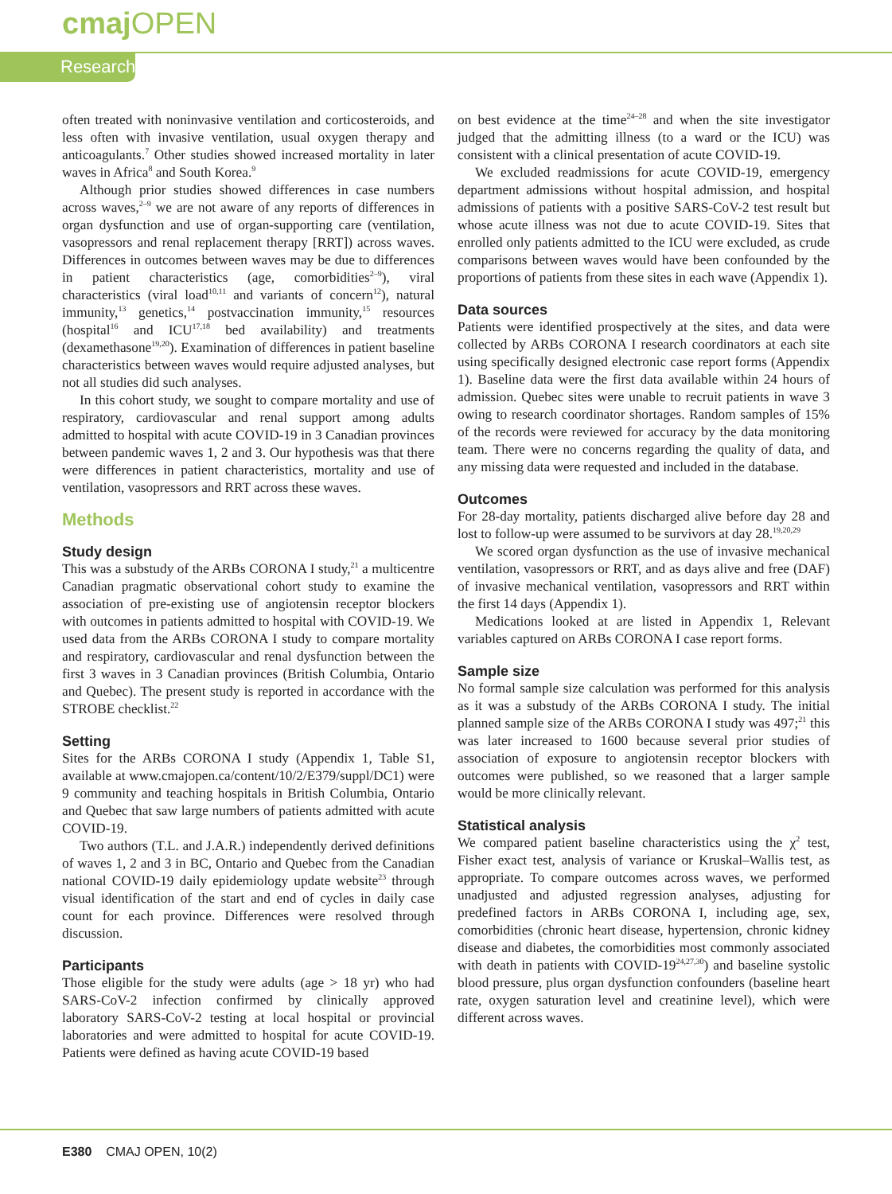cmaj OPEN
Research
often treated with noninvasive ventilation and corticosteroids, and less often with invasive ventilation, usual oxygen therapy and anticoagulants.<sup>7</sup> Other studies showed increased mortality in later waves in Africa<sup>8</sup> and South Korea.<sup>9</sup>
Although prior studies showed differences in case numbers across waves,<sup>2–9</sup> we are not aware of any reports of differences in organ dysfunction and use of organ-supporting care (ventilation, vasopressors and renal replacement therapy [RRT]) across waves. Differences in outcomes between waves may be due to differences in patient characteristics (age, comorbidities<sup>2–9</sup>), viral characteristics (viral load<sup>10,11</sup> and variants of concern<sup>12</sup>), natural immunity,<sup>13</sup> genetics,<sup>14</sup> postvaccination immunity,<sup>15</sup> resources (hospital<sup>16</sup> and ICU<sup>17,18</sup> bed availability) and treatments (dexamethasone<sup>19,20</sup>). Examination of differences in patient baseline characteristics between waves would require adjusted analyses, but not all studies did such analyses.
In this cohort study, we sought to compare mortality and use of respiratory, cardiovascular and renal support among adults admitted to hospital with acute COVID-19 in 3 Canadian provinces between pandemic waves 1, 2 and 3. Our hypothesis was that there were differences in patient characteristics, mortality and use of ventilation, vasopressors and RRT across these waves.
Methods
Study design
This was a substudy of the ARBs CORONA I study,<sup>21</sup> a multicentre Canadian pragmatic observational cohort study to examine the association of pre-existing use of angiotensin receptor blockers with outcomes in patients admitted to hospital with COVID-19. We used data from the ARBs CORONA I study to compare mortality and respiratory, cardiovascular and renal dysfunction between the first 3 waves in 3 Canadian provinces (British Columbia, Ontario and Quebec). The present study is reported in accordance with the STROBE checklist.<sup>22</sup>
Setting
Sites for the ARBs CORONA I study (Appendix 1, Table S1, available at www.cmajopen.ca/content/10/2/E379/suppl/DC1) were 9 community and teaching hospitals in British Columbia, Ontario and Quebec that saw large numbers of patients admitted with acute COVID-19.
Two authors (T.L. and J.A.R.) independently derived definitions of waves 1, 2 and 3 in BC, Ontario and Quebec from the Canadian national COVID-19 daily epidemiology update website<sup>23</sup> through visual identification of the start and end of cycles in daily case count for each province. Differences were resolved through discussion.
Participants
Those eligible for the study were adults (age > 18 yr) who had SARS-CoV-2 infection confirmed by clinically approved laboratory SARS-CoV-2 testing at local hospital or provincial laboratories and were admitted to hospital for acute COVID-19. Patients were defined as having acute COVID-19 based
on best evidence at the time<sup>24–28</sup> and when the site investigator judged that the admitting illness (to a ward or the ICU) was consistent with a clinical presentation of acute COVID-19.
We excluded readmissions for acute COVID-19, emergency department admissions without hospital admission, and hospital admissions of patients with a positive SARS-CoV-2 test result but whose acute illness was not due to acute COVID-19. Sites that enrolled only patients admitted to the ICU were excluded, as crude comparisons between waves would have been confounded by the proportions of patients from these sites in each wave (Appendix 1).
Data sources
Patients were identified prospectively at the sites, and data were collected by ARBs CORONA I research coordinators at each site using specifically designed electronic case report forms (Appendix 1). Baseline data were the first data available within 24 hours of admission. Quebec sites were unable to recruit patients in wave 3 owing to research coordinator shortages. Random samples of 15% of the records were reviewed for accuracy by the data monitoring team. There were no concerns regarding the quality of data, and any missing data were requested and included in the database.
Outcomes
For 28-day mortality, patients discharged alive before day 28 and lost to follow-up were assumed to be survivors at day 28.<sup>19,20,29</sup>
We scored organ dysfunction as the use of invasive mechanical ventilation, vasopressors or RRT, and as days alive and free (DAF) of invasive mechanical ventilation, vasopressors and RRT within the first 14 days (Appendix 1).
Medications looked at are listed in Appendix 1, Relevant variables captured on ARBs CORONA I case report forms.
Sample size
No formal sample size calculation was performed for this analysis as it was a substudy of the ARBs CORONA I study. The initial planned sample size of the ARBs CORONA I study was 497;<sup>21</sup> this was later increased to 1600 because several prior studies of association of exposure to angiotensin receptor blockers with outcomes were published, so we reasoned that a larger sample would be more clinically relevant.
Statistical analysis
We compared patient baseline characteristics using the χ<sup>2</sup> test, Fisher exact test, analysis of variance or Kruskal–Wallis test, as appropriate. To compare outcomes across waves, we performed unadjusted and adjusted regression analyses, adjusting for predefined factors in ARBs CORONA I, including age, sex, comorbidities (chronic heart disease, hypertension, chronic kidney disease and diabetes, the comorbidities most commonly associated with death in patients with COVID-19<sup>24,27,30</sup>) and baseline systolic blood pressure, plus organ dysfunction confounders (baseline heart rate, oxygen saturation level and creatinine level), which were different across waves.
E380 CMAJ OPEN, 10(2)